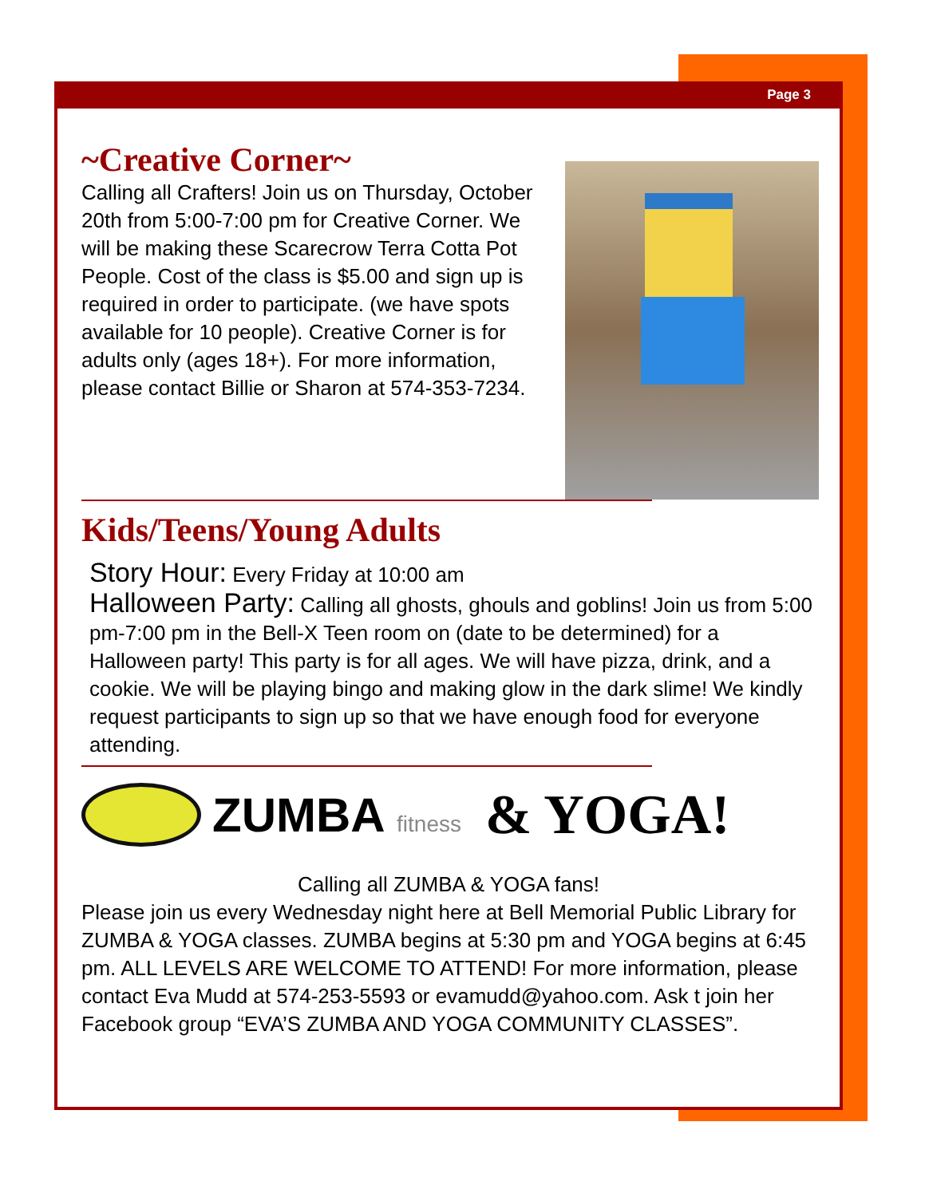Page 3
~Creative Corner~
Calling all Crafters! Join us on Thursday, October 20th from 5:00-7:00 pm for Creative Corner. We will be making these Scarecrow Terra Cotta Pot People. Cost of the class is $5.00 and sign up is required in order to participate. (we have spots available for 10 people). Creative Corner is for adults only (ages 18+). For more information, please contact Billie or Sharon at 574-353-7234.
Kids/Teens/Young Adults
Story Hour: Every Friday at 10:00 am
Halloween Party: Calling all ghosts, ghouls and goblins! Join us from 5:00 pm-7:00 pm in the Bell-X Teen room on (date to be determined) for a Halloween party! This party is for all ages. We will have pizza, drink, and a cookie. We will be playing bingo and making glow in the dark slime! We kindly request participants to sign up so that we have enough food for everyone attending.
ZUMBA fitness
& YOGA!
Calling all ZUMBA & YOGA fans!
Please join us every Wednesday night here at Bell Memorial Public Library for ZUMBA & YOGA classes. ZUMBA begins at 5:30 pm and YOGA begins at 6:45 pm. ALL LEVELS ARE WELCOME TO ATTEND! For more information, please contact Eva Mudd at 574-253-5593 or evamudd@yahoo.com. Ask t join her Facebook group “EVA’S ZUMBA AND YOGA COMMUNITY CLASSES”.